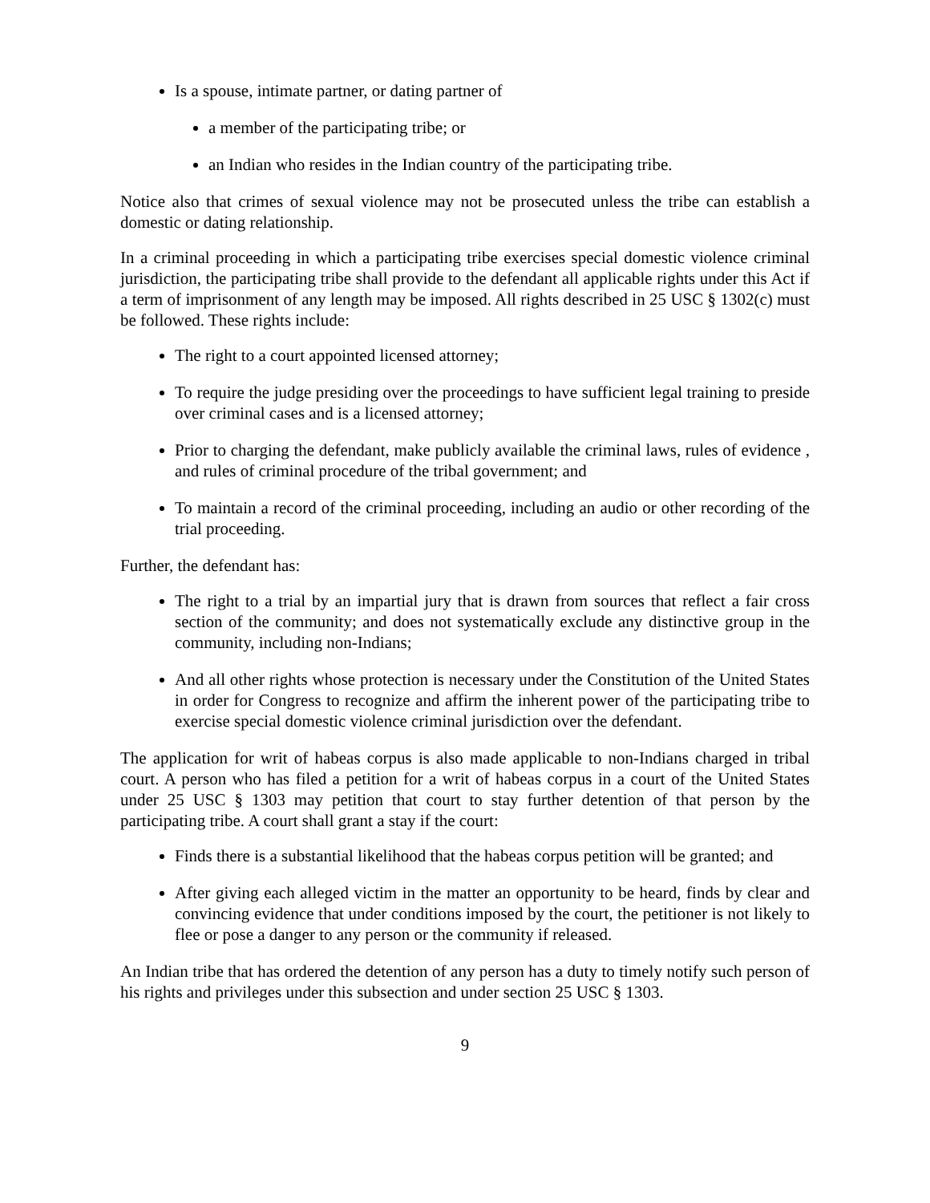Is a spouse, intimate partner, or dating partner of
a member of the participating tribe; or
an Indian who resides in the Indian country of the participating tribe.
Notice also that crimes of sexual violence may not be prosecuted unless the tribe can establish a domestic or dating relationship.
In a criminal proceeding in which a participating tribe exercises special domestic violence criminal jurisdiction, the participating tribe shall provide to the defendant all applicable rights under this Act if a term of imprisonment of any length may be imposed. All rights described in 25 USC § 1302(c) must be followed. These rights include:
The right to a court appointed licensed attorney;
To require the judge presiding over the proceedings to have sufficient legal training to preside over criminal cases and is a licensed attorney;
Prior to charging the defendant, make publicly available the criminal laws, rules of evidence , and rules of criminal procedure of the tribal government; and
To maintain a record of the criminal proceeding, including an audio or other recording of the trial proceeding.
Further, the defendant has:
The right to a trial by an impartial jury that is drawn from sources that reflect a fair cross section of the community; and does not systematically exclude any distinctive group in the community, including non-Indians;
And all other rights whose protection is necessary under the Constitution of the United States in order for Congress to recognize and affirm the inherent power of the participating tribe to exercise special domestic violence criminal jurisdiction over the defendant.
The application for writ of habeas corpus is also made applicable to non-Indians charged in tribal court. A person who has filed a petition for a writ of habeas corpus in a court of the United States under 25 USC § 1303 may petition that court to stay further detention of that person by the participating tribe. A court shall grant a stay if the court:
Finds there is a substantial likelihood that the habeas corpus petition will be granted; and
After giving each alleged victim in the matter an opportunity to be heard, finds by clear and convincing evidence that under conditions imposed by the court, the petitioner is not likely to flee or pose a danger to any person or the community if released.
An Indian tribe that has ordered the detention of any person has a duty to timely notify such person of his rights and privileges under this subsection and under section 25 USC § 1303.
9